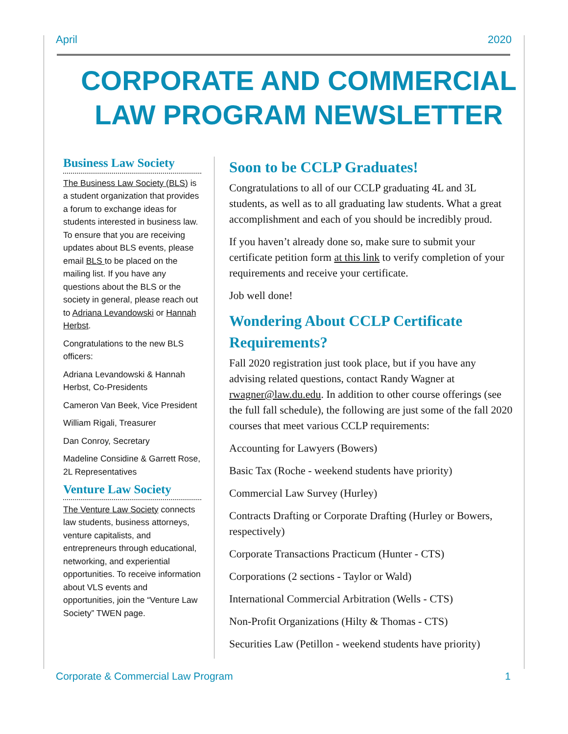April 2020
CORPORATE AND COMMERCIAL
LAW PROGRAM NEWSLETTER
Business Law Society
The Business Law Society (BLS) is a student organization that provides a forum to exchange ideas for students interested in business law. To ensure that you are receiving updates about BLS events, please email BLS to be placed on the mailing list. If you have any questions about the BLS or the society in general, please reach out to Adriana Levandowski or Hannah Herbst.
Congratulations to the new BLS officers:
Adriana Levandowski & Hannah Herbst, Co-Presidents
Cameron Van Beek, Vice President
William Rigali, Treasurer
Dan Conroy, Secretary
Madeline Considine & Garrett Rose, 2L Representatives
Venture Law Society
The Venture Law Society connects law students, business attorneys, venture capitalists, and entrepreneurs through educational, networking, and experiential opportunities. To receive information about VLS events and opportunities, join the “Venture Law Society” TWEN page.
Soon to be CCLP Graduates!
Congratulations to all of our CCLP graduating 4L and 3L students, as well as to all graduating law students. What a great accomplishment and each of you should be incredibly proud.
If you haven’t already done so, make sure to submit your certificate petition form at this link to verify completion of your requirements and receive your certificate.
Job well done!
Wondering About CCLP Certificate Requirements?
Fall 2020 registration just took place, but if you have any advising related questions, contact Randy Wagner at rwagner@law.du.edu. In addition to other course offerings (see the full fall schedule), the following are just some of the fall 2020 courses that meet various CCLP requirements:
Accounting for Lawyers (Bowers)
Basic Tax (Roche - weekend students have priority)
Commercial Law Survey (Hurley)
Contracts Drafting or Corporate Drafting (Hurley or Bowers, respectively)
Corporate Transactions Practicum (Hunter - CTS)
Corporations (2 sections - Taylor or Wald)
International Commercial Arbitration (Wells - CTS)
Non-Profit Organizations (Hilty & Thomas - CTS)
Securities Law (Petillon - weekend students have priority)
Corporate & Commercial Law Program 1